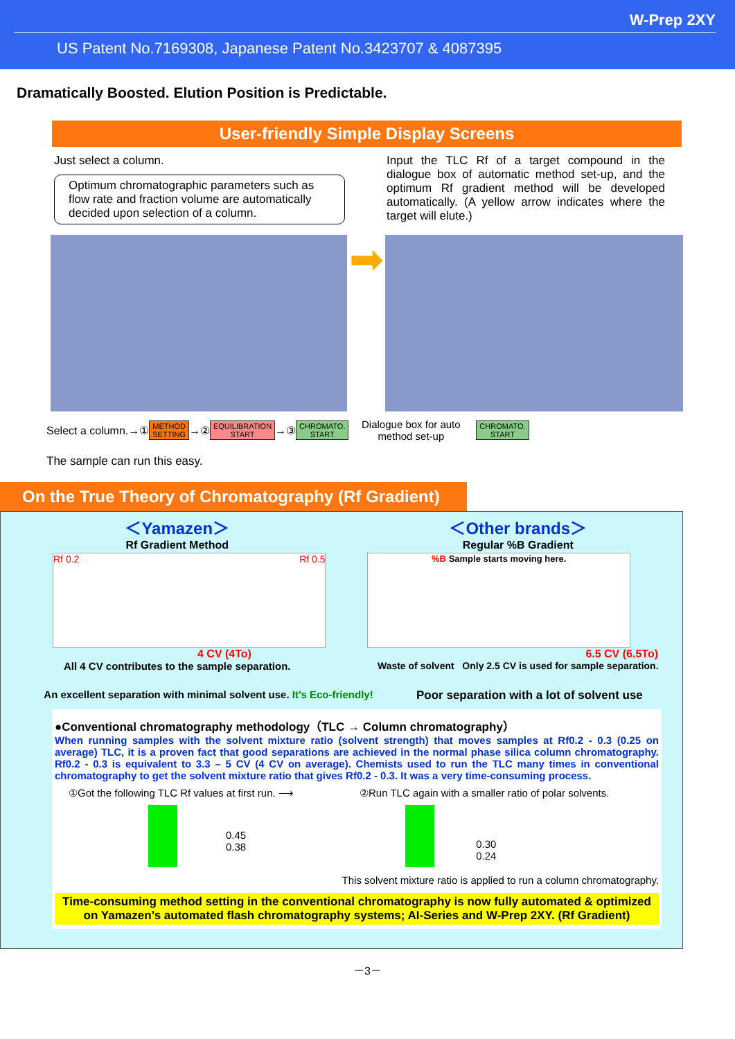W-Prep 2XY
US Patent No.7169308, Japanese Patent No.3423707 & 4087395
Dramatically Boosted. Elution Position is Predictable.
User-friendly Simple Display Screens
Just select a column.
Optimum chromatographic parameters such as flow rate and fraction volume are automatically decided upon selection of a column.
Input the TLC Rf of a target compound in the dialogue box of automatic method set-up, and the optimum Rf gradient method will be developed automatically. (A yellow arrow indicates where the target will elute.)
➡
Select a column.→① METHOD
SETTING →② EQUILIBRATION
START →③ CHROMATO.
START Dialogue box for auto method set-up CHROMATO.
START
The sample can run this easy.
On the True Theory of Chromatography (Rf Gradient)
＜Yamazen＞
Rf Gradient Method
Rf 0.2 Rf 0.5
4 CV (4To)
All 4 CV contributes to the sample separation.
＜Other brands＞
Regular %B Gradient
%B Sample starts moving here.
6.5 CV (6.5To)
Waste of solvent Only 2.5 CV is used for sample separation.
An excellent separation with minimal solvent use. It's Eco-friendly!
Poor separation with a lot of solvent use
●Conventional chromatography methodology（TLC → Column chromatography）
When running samples with the solvent mixture ratio (solvent strength) that moves samples at Rf0.2 - 0.3 (0.25 on average) TLC, it is a proven fact that good separations are achieved in the normal phase silica column chromatography. Rf0.2 - 0.3 is equivalent to 3.3 – 5 CV (4 CV on average). Chemists used to run the TLC many times in conventional chromatography to get the solvent mixture ratio that gives Rf0.2 - 0.3. It was a very time-consuming process.
①Got the following TLC Rf values at first run. ⟶
②Run TLC again with a smaller ratio of polar solvents.
0.45
0.38
0.30
0.24
This solvent mixture ratio is applied to run a column chromatography.
Time-consuming method setting in the conventional chromatography is now fully automated & optimized on Yamazen’s automated flash chromatography systems; AI-Series and W-Prep 2XY. (Rf Gradient)
－3－